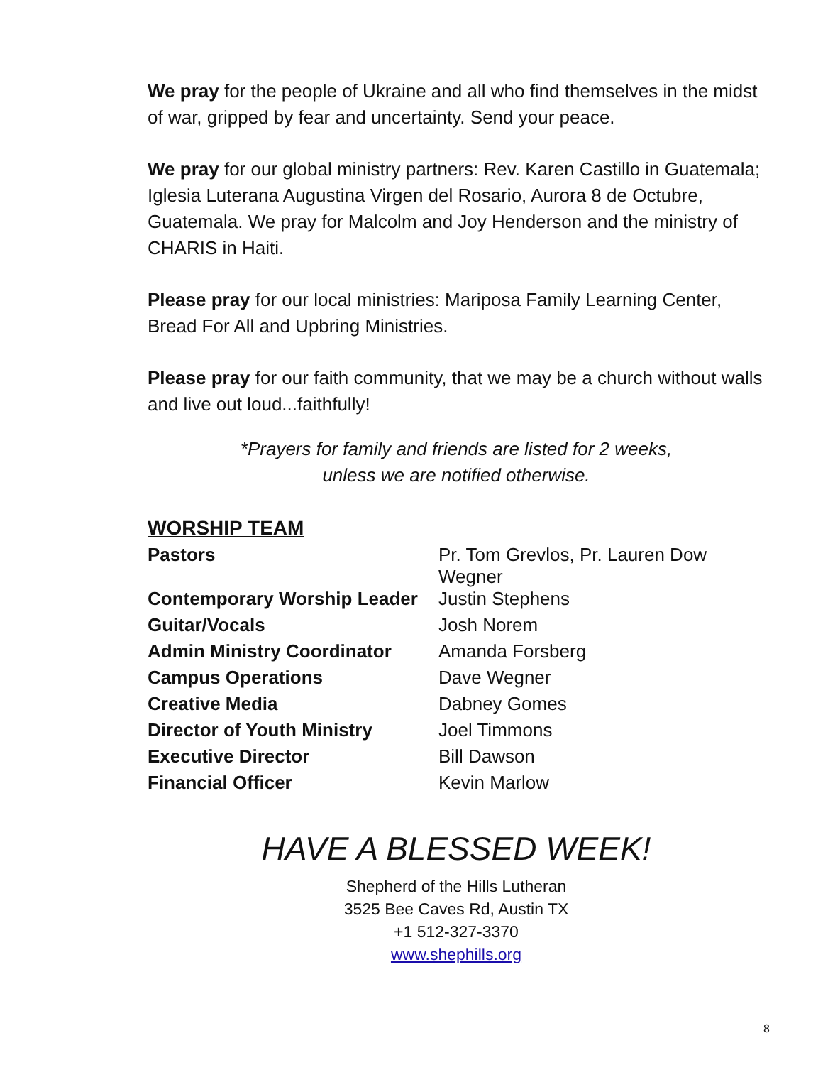We pray for the people of Ukraine and all who find themselves in the midst of war, gripped by fear and uncertainty. Send your peace.
We pray for our global ministry partners: Rev. Karen Castillo in Guatemala; Iglesia Luterana Augustina Virgen del Rosario, Aurora 8 de Octubre, Guatemala. We pray for Malcolm and Joy Henderson and the ministry of CHARIS in Haiti.
Please pray for our local ministries: Mariposa Family Learning Center, Bread For All and Upbring Ministries.
Please pray for our faith community, that we may be a church without walls and live out loud...faithfully!
*Prayers for family and friends are listed for 2 weeks,
unless we are notified otherwise.
WORSHIP TEAM
| Pastors | Pr. Tom Grevlos, Pr. Lauren Dow Wegner |
| Contemporary Worship Leader | Justin Stephens |
| Guitar/Vocals | Josh Norem |
| Admin Ministry Coordinator | Amanda Forsberg |
| Campus Operations | Dave Wegner |
| Creative Media | Dabney Gomes |
| Director of Youth Ministry | Joel Timmons |
| Executive Director | Bill Dawson |
| Financial Officer | Kevin Marlow |
HAVE A BLESSED WEEK!
Shepherd of the Hills Lutheran
3525 Bee Caves Rd, Austin TX
+1 512-327-3370
www.shephills.org
8